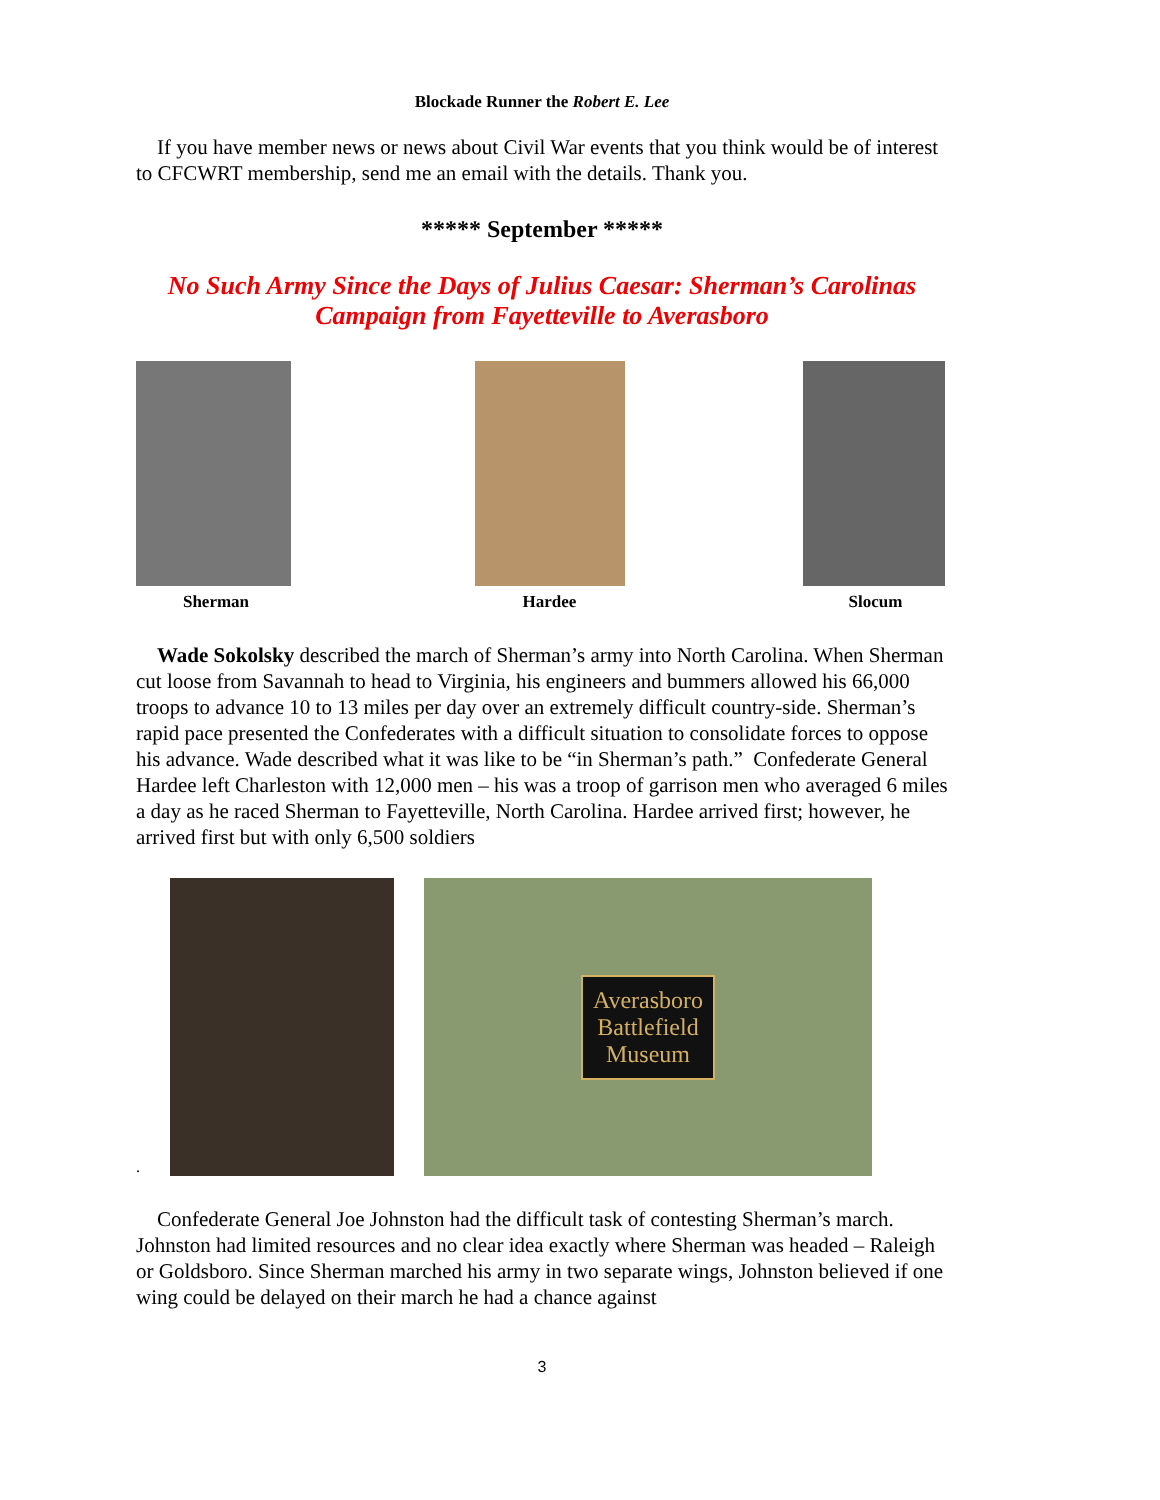Blockade Runner the Robert E. Lee
If you have member news or news about Civil War events that you think would be of interest to CFCWRT membership, send me an email with the details. Thank you.
***** September *****
No Such Army Since the Days of Julius Caesar: Sherman’s Carolinas Campaign from Fayetteville to Averasboro
Sherman Hardee Slocum
Wade Sokolsky described the march of Sherman’s army into North Carolina. When Sherman cut loose from Savannah to head to Virginia, his engineers and bummers allowed his 66,000 troops to advance 10 to 13 miles per day over an extremely difficult country-side. Sherman’s rapid pace presented the Confederates with a difficult situation to consolidate forces to oppose his advance. Wade described what it was like to be “in Sherman’s path.” Confederate General Hardee left Charleston with 12,000 men – his was a troop of garrison men who averaged 6 miles a day as he raced Sherman to Fayetteville, North Carolina. Hardee arrived first; however, he arrived first but with only 6,500 soldiers
.
Averasboro
Battlefield
Museum
Confederate General Joe Johnston had the difficult task of contesting Sherman’s march. Johnston had limited resources and no clear idea exactly where Sherman was headed – Raleigh or Goldsboro. Since Sherman marched his army in two separate wings, Johnston believed if one wing could be delayed on their march he had a chance against
3